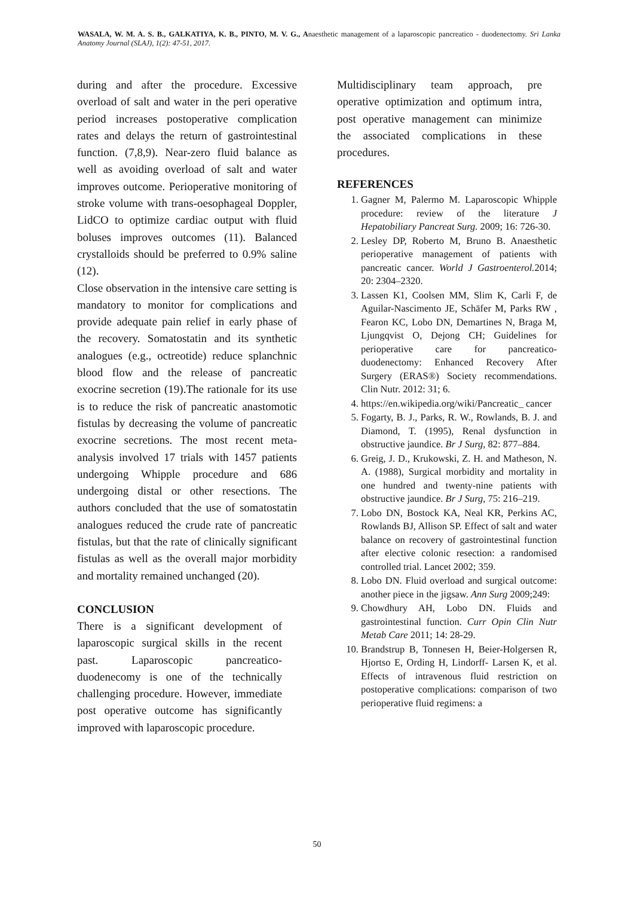WASALA, W. M. A. S. B., GALKATIYA, K. B., PINTO, M. V. G., Anaesthetic management of a laparoscopic pancreatico - duodenectomy. Sri Lanka Anatomy Journal (SLAJ), 1(2): 47-51, 2017.
during and after the procedure. Excessive overload of salt and water in the peri operative period increases postoperative complication rates and delays the return of gastrointestinal function. (7,8,9). Near-zero fluid balance as well as avoiding overload of salt and water improves outcome. Perioperative monitoring of stroke volume with trans-oesophageal Doppler, LidCO to optimize cardiac output with fluid boluses improves outcomes (11). Balanced crystalloids should be preferred to 0.9% saline (12).
Close observation in the intensive care setting is mandatory to monitor for complications and provide adequate pain relief in early phase of the recovery. Somatostatin and its synthetic analogues (e.g., octreotide) reduce splanchnic blood flow and the release of pancreatic exocrine secretion (19).The rationale for its use is to reduce the risk of pancreatic anastomotic fistulas by decreasing the volume of pancreatic exocrine secretions. The most recent meta-analysis involved 17 trials with 1457 patients undergoing Whipple procedure and 686 undergoing distal or other resections. The authors concluded that the use of somatostatin analogues reduced the crude rate of pancreatic fistulas, but that the rate of clinically significant fistulas as well as the overall major morbidity and mortality remained unchanged (20).
CONCLUSION
There is a significant development of laparoscopic surgical skills in the recent past. Laparoscopic pancreatico-duodenecomy is one of the technically challenging procedure. However, immediate post operative outcome has significantly improved with laparoscopic procedure.
Multidisciplinary team approach, pre operative optimization and optimum intra, post operative management can minimize the associated complications in these procedures.
REFERENCES
1. Gagner M, Palermo M. Laparoscopic Whipple procedure: review of the literature J Hepatobiliary Pancreat Surg. 2009; 16: 726-30.
2. Lesley DP, Roberto M, Bruno B. Anaesthetic perioperative management of patients with pancreatic cancer. World J Gastroenterol. 2014; 20: 2304–2320.
3. Lassen K1, Coolsen MM, Slim K, Carli F, de Aguilar-Nascimento JE, Schäfer M, Parks RW , Fearon KC, Lobo DN, Demartines N, Braga M, Ljungqvist O, Dejong CH; Guidelines for perioperative care for pancreatico-duodenectomy: Enhanced Recovery After Surgery (ERAS®) Society recommendations. Clin Nutr. 2012: 31; 6.
4. https://en.wikipedia.org/wiki/Pancreatic_ cancer
5. Fogarty, B. J., Parks, R. W., Rowlands, B. J. and Diamond, T. (1995), Renal dysfunction in obstructive jaundice. Br J Surg, 82: 877–884.
6. Greig, J. D., Krukowski, Z. H. and Matheson, N. A. (1988), Surgical morbidity and mortality in one hundred and twenty-nine patients with obstructive jaundice. Br J Surg, 75: 216–219.
7. Lobo DN, Bostock KA, Neal KR, Perkins AC, Rowlands BJ, Allison SP. Effect of salt and water balance on recovery of gastrointestinal function after elective colonic resection: a randomised controlled trial. Lancet 2002; 359.
8. Lobo DN. Fluid overload and surgical outcome: another piece in the jigsaw. Ann Surg 2009;249:
9. Chowdhury AH, Lobo DN. Fluids and gastrointestinal function. Curr Opin Clin Nutr Metab Care 2011; 14: 28-29.
10. Brandstrup B, Tonnesen H, Beier-Holgersen R, Hjortso E, Ording H, Lindorff- Larsen K, et al. Effects of intravenous fluid restriction on postoperative complications: comparison of two perioperative fluid regimens: a
50